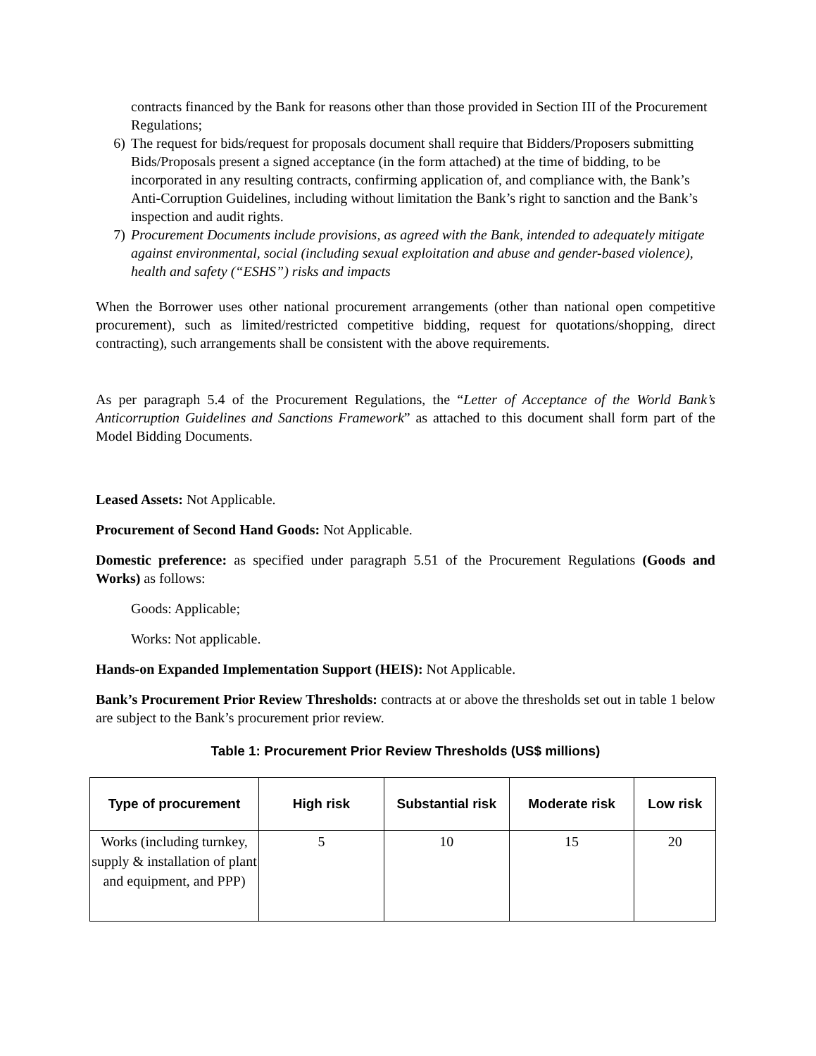contracts financed by the Bank for reasons other than those provided in Section III of the Procurement Regulations;
6) The request for bids/request for proposals document shall require that Bidders/Proposers submitting Bids/Proposals present a signed acceptance (in the form attached) at the time of bidding, to be incorporated in any resulting contracts, confirming application of, and compliance with, the Bank’s Anti-Corruption Guidelines, including without limitation the Bank’s right to sanction and the Bank’s inspection and audit rights.
7) Procurement Documents include provisions, as agreed with the Bank, intended to adequately mitigate against environmental, social (including sexual exploitation and abuse and gender-based violence), health and safety (“ESHS”) risks and impacts
When the Borrower uses other national procurement arrangements (other than national open competitive procurement), such as limited/restricted competitive bidding, request for quotations/shopping, direct contracting), such arrangements shall be consistent with the above requirements.
As per paragraph 5.4 of the Procurement Regulations, the “Letter of Acceptance of the World Bank’s Anticorruption Guidelines and Sanctions Framework” as attached to this document shall form part of the Model Bidding Documents.
Leased Assets: Not Applicable.
Procurement of Second Hand Goods: Not Applicable.
Domestic preference: as specified under paragraph 5.51 of the Procurement Regulations (Goods and Works) as follows:
Goods: Applicable;
Works: Not applicable.
Hands-on Expanded Implementation Support (HEIS): Not Applicable.
Bank’s Procurement Prior Review Thresholds: contracts at or above the thresholds set out in table 1 below are subject to the Bank’s procurement prior review.
Table 1: Procurement Prior Review Thresholds (US$ millions)
| Type of procurement | High risk | Substantial risk | Moderate risk | Low risk |
| --- | --- | --- | --- | --- |
| Works (including turnkey, supply & installation of plant and equipment, and PPP) | 5 | 10 | 15 | 20 |